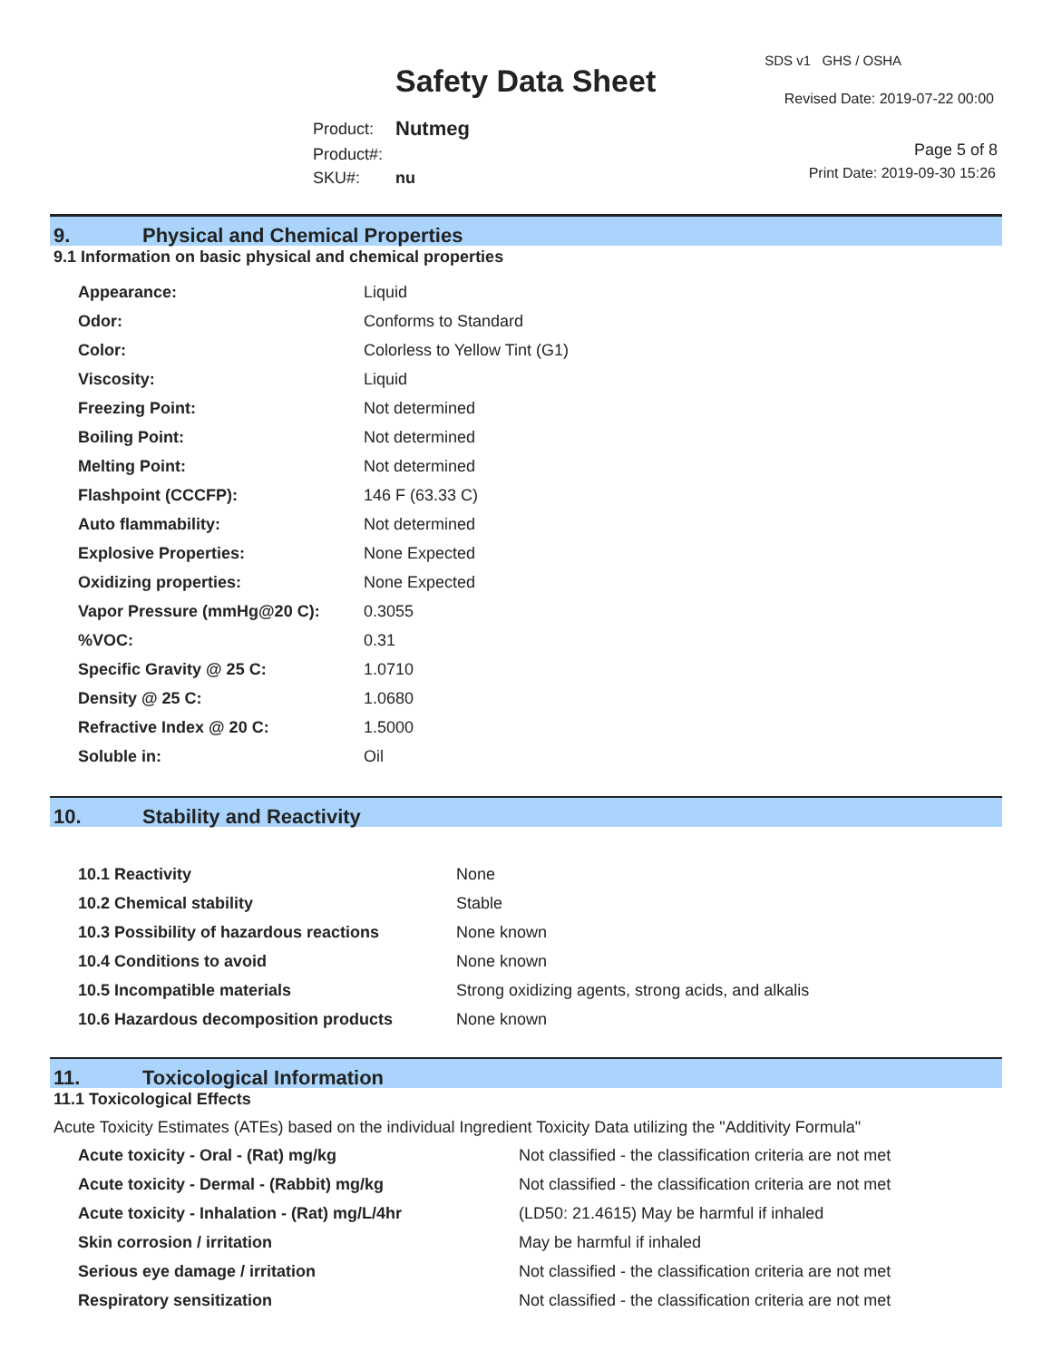Safety Data Sheet
SDS v1 GHS / OSHA
Revised Date: 2019-07-22 00:00
| Product: | Nutmeg |
| Product#: | |
| SKU#: | nu |
Page 5 of 8
Print Date: 2019-09-30 15:26
9. Physical and Chemical Properties
9.1 Information on basic physical and chemical properties
| Appearance: | Liquid |
| Odor: | Conforms to Standard |
| Color: | Colorless to Yellow Tint (G1) |
| Viscosity: | Liquid |
| Freezing Point: | Not determined |
| Boiling Point: | Not determined |
| Melting Point: | Not determined |
| Flashpoint (CCCFP): | 146 F (63.33 C) |
| Auto flammability: | Not determined |
| Explosive Properties: | None Expected |
| Oxidizing properties: | None Expected |
| Vapor Pressure (mmHg@20 C): | 0.3055 |
| %VOC: | 0.31 |
| Specific Gravity @ 25 C: | 1.0710 |
| Density @ 25 C: | 1.0680 |
| Refractive Index @ 20 C: | 1.5000 |
| Soluble in: | Oil |
10. Stability and Reactivity
| 10.1 Reactivity | None |
| 10.2 Chemical stability | Stable |
| 10.3 Possibility of hazardous reactions | None known |
| 10.4 Conditions to avoid | None known |
| 10.5 Incompatible materials | Strong oxidizing agents, strong acids, and alkalis |
| 10.6 Hazardous decomposition products | None known |
11. Toxicological Information
11.1 Toxicological Effects
Acute Toxicity Estimates (ATEs) based on the individual Ingredient Toxicity Data utilizing the "Additivity Formula"
| Acute toxicity - Oral - (Rat) mg/kg | Not classified - the classification criteria are not met |
| Acute toxicity - Dermal - (Rabbit) mg/kg | Not classified - the classification criteria are not met |
| Acute toxicity - Inhalation - (Rat) mg/L/4hr | (LD50: 21.4615) May be harmful if inhaled |
| Skin corrosion / irritation | May be harmful if inhaled |
| Serious eye damage / irritation | Not classified - the classification criteria are not met |
| Respiratory sensitization | Not classified - the classification criteria are not met |